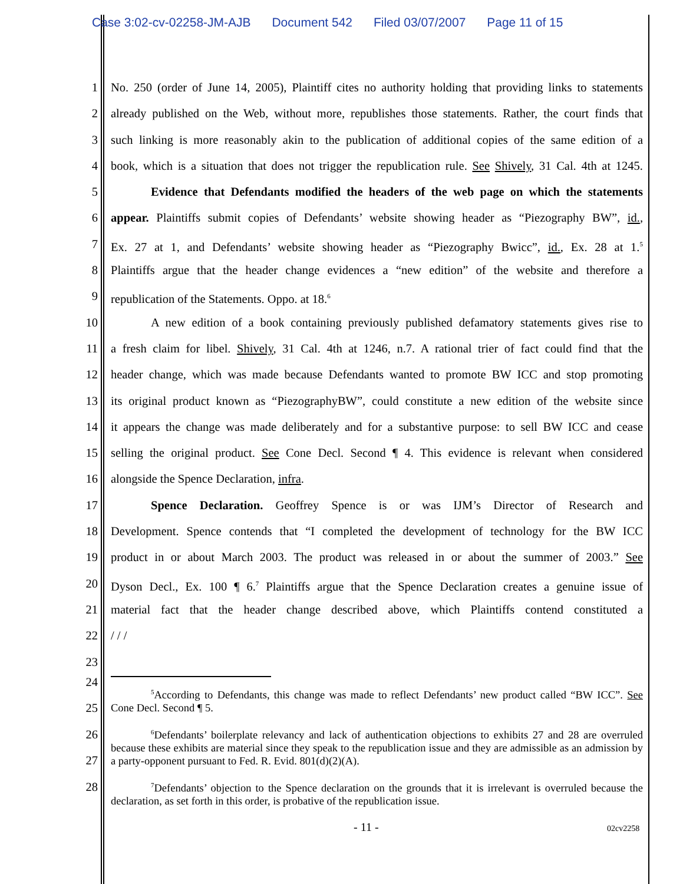Case 3:02-cv-02258-JM-AJB Document 542 Filed 03/07/2007 Page 11 of 15
1 No. 250 (order of June 14, 2005), Plaintiff cites no authority holding that providing links to statements
2 already published on the Web, without more, republishes those statements. Rather, the court finds that
3 such linking is more reasonably akin to the publication of additional copies of the same edition of a
4 book, which is a situation that does not trigger the republication rule. See Shively, 31 Cal. 4th at 1245.
5 Evidence that Defendants modified the headers of the web page on which the statements
6 appear. Plaintiffs submit copies of Defendants’ website showing header as “Piezography BW”, id.,
7 Ex. 27 at 1, and Defendants’ website showing header as “Piezography Bwicc”, id., Ex. 28 at 1.<sup>5</sup>
8 Plaintiffs argue that the header change evidences a “new edition” of the website and therefore a
9 republication of the Statements. Oppo. at 18.<sup>6</sup>
10 A new edition of a book containing previously published defamatory statements gives rise to
11 a fresh claim for libel. Shively, 31 Cal. 4th at 1246, n.7. A rational trier of fact could find that the
12 header change, which was made because Defendants wanted to promote BW ICC and stop promoting
13 its original product known as “PiezographyBW”, could constitute a new edition of the website since
14 it appears the change was made deliberately and for a substantive purpose: to sell BW ICC and cease
15 selling the original product. See Cone Decl. Second ¶ 4. This evidence is relevant when considered
16 alongside the Spence Declaration, infra.
17 Spence Declaration. Geoffrey Spence is or was IJM’s Director of Research and
18 Development. Spence contends that “I completed the development of technology for the BW ICC
19 product in or about March 2003. The product was released in or about the summer of 2003.” See
20 Dyson Decl., Ex. 100 ¶ 6.<sup>7</sup> Plaintiffs argue that the Spence Declaration creates a genuine issue of
21 material fact that the header change described above, which Plaintiffs contend constituted a
22 / / /
23
24
<sup>5</sup> According to Defendants, this change was made to reflect Defendants’ new product called “BW ICC”. See Cone Decl. Second ¶ 5.
25
26
<sup>6</sup> Defendants’ boilerplate relevancy and lack of authentication objections to exhibits 27 and 28 are overruled because these exhibits are material since they speak to the republication issue and they are admissible as an admission by a party-opponent pursuant to Fed. R. Evid. 801(d)(2)(A).
27
28
<sup>7</sup> Defendants’ objection to the Spence declaration on the grounds that it is irrelevant is overruled because the declaration, as set forth in this order, is probative of the republication issue.
- 11 - 02cv2258